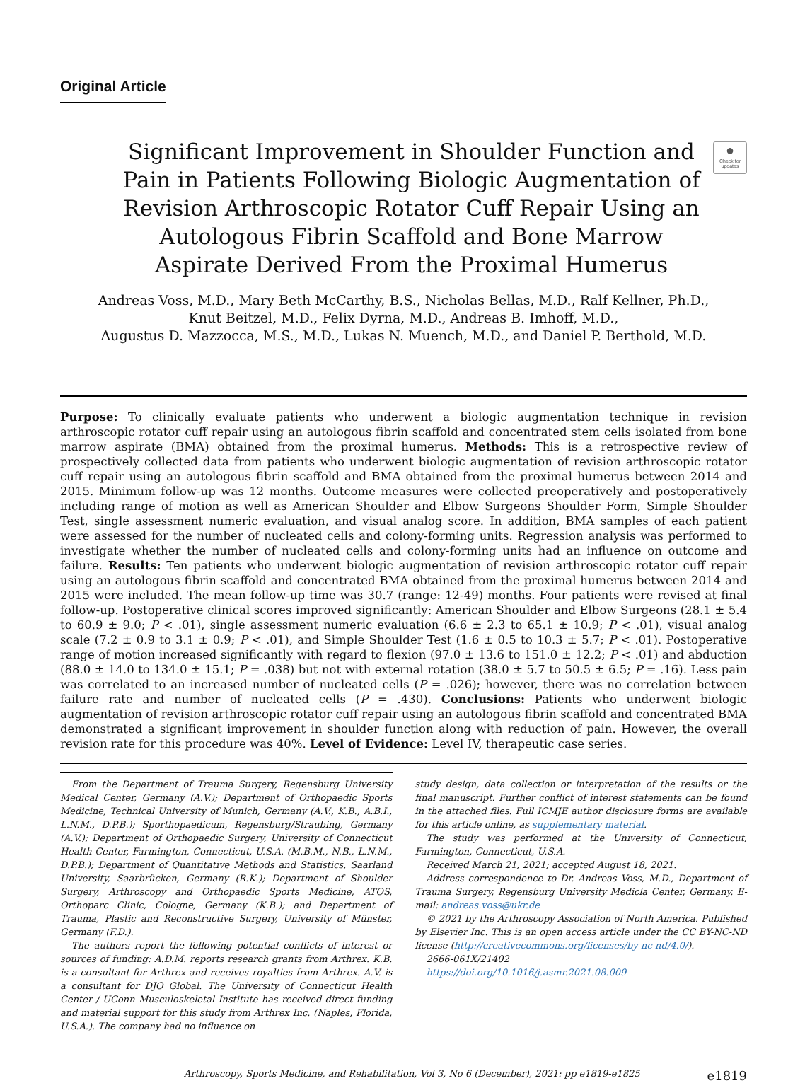Original Article
Significant Improvement in Shoulder Function and Pain in Patients Following Biologic Augmentation of Revision Arthroscopic Rotator Cuff Repair Using an Autologous Fibrin Scaffold and Bone Marrow Aspirate Derived From the Proximal Humerus
●
Check for updates
Andreas Voss, M.D., Mary Beth McCarthy, B.S., Nicholas Bellas, M.D., Ralf Kellner, Ph.D.,
Knut Beitzel, M.D., Felix Dyrna, M.D., Andreas B. Imhoff, M.D.,
Augustus D. Mazzocca, M.S., M.D., Lukas N. Muench, M.D., and Daniel P. Berthold, M.D.
Purpose: To clinically evaluate patients who underwent a biologic augmentation technique in revision arthroscopic rotator cuff repair using an autologous fibrin scaffold and concentrated stem cells isolated from bone marrow aspirate (BMA) obtained from the proximal humerus. Methods: This is a retrospective review of prospectively collected data from patients who underwent biologic augmentation of revision arthroscopic rotator cuff repair using an autologous fibrin scaffold and BMA obtained from the proximal humerus between 2014 and 2015. Minimum follow-up was 12 months. Outcome measures were collected preoperatively and postoperatively including range of motion as well as American Shoulder and Elbow Surgeons Shoulder Form, Simple Shoulder Test, single assessment numeric evaluation, and visual analog score. In addition, BMA samples of each patient were assessed for the number of nucleated cells and colony-forming units. Regression analysis was performed to investigate whether the number of nucleated cells and colony-forming units had an influence on outcome and failure. Results: Ten patients who underwent biologic augmentation of revision arthroscopic rotator cuff repair using an autologous fibrin scaffold and concentrated BMA obtained from the proximal humerus between 2014 and 2015 were included. The mean follow-up time was 30.7 (range: 12-49) months. Four patients were revised at final follow-up. Postoperative clinical scores improved significantly: American Shoulder and Elbow Surgeons (28.1 ± 5.4 to 60.9 ± 9.0; P < .01), single assessment numeric evaluation (6.6 ± 2.3 to 65.1 ± 10.9; P < .01), visual analog scale (7.2 ± 0.9 to 3.1 ± 0.9; P < .01), and Simple Shoulder Test (1.6 ± 0.5 to 10.3 ± 5.7; P < .01). Postoperative range of motion increased significantly with regard to flexion (97.0 ± 13.6 to 151.0 ± 12.2; P < .01) and abduction (88.0 ± 14.0 to 134.0 ± 15.1; P = .038) but not with external rotation (38.0 ± 5.7 to 50.5 ± 6.5; P = .16). Less pain was correlated to an increased number of nucleated cells (P = .026); however, there was no correlation between failure rate and number of nucleated cells (P = .430). Conclusions: Patients who underwent biologic augmentation of revision arthroscopic rotator cuff repair using an autologous fibrin scaffold and concentrated BMA demonstrated a significant improvement in shoulder function along with reduction of pain. However, the overall revision rate for this procedure was 40%. Level of Evidence: Level IV, therapeutic case series.
From the Department of Trauma Surgery, Regensburg University Medical Center, Germany (A.V.); Department of Orthopaedic Sports Medicine, Technical University of Munich, Germany (A.V., K.B., A.B.I., L.N.M., D.P.B.); Sporthopaedicum, Regensburg/Straubing, Germany (A.V.); Department of Orthopaedic Surgery, University of Connecticut Health Center, Farmington, Connecticut, U.S.A. (M.B.M., N.B., L.N.M., D.P.B.); Department of Quantitative Methods and Statistics, Saarland University, Saarbrücken, Germany (R.K.); Department of Shoulder Surgery, Arthroscopy and Orthopaedic Sports Medicine, ATOS, Orthoparc Clinic, Cologne, Germany (K.B.); and Department of Trauma, Plastic and Reconstructive Surgery, University of Münster, Germany (F.D.).
The authors report the following potential conflicts of interest or sources of funding: A.D.M. reports research grants from Arthrex. K.B. is a consultant for Arthrex and receives royalties from Arthrex. A.V. is a consultant for DJO Global. The University of Connecticut Health Center / UConn Musculoskeletal Institute has received direct funding and material support for this study from Arthrex Inc. (Naples, Florida, U.S.A.). The company had no influence on
study design, data collection or interpretation of the results or the final manuscript. Further conflict of interest statements can be found in the attached files. Full ICMJE author disclosure forms are available for this article online, as supplementary material.
The study was performed at the University of Connecticut, Farmington, Connecticut, U.S.A.
Received March 21, 2021; accepted August 18, 2021.
Address correspondence to Dr. Andreas Voss, M.D., Department of Trauma Surgery, Regensburg University Medicla Center, Germany. E-mail: andreas.voss@ukr.de
© 2021 by the Arthroscopy Association of North America. Published by Elsevier Inc. This is an open access article under the CC BY-NC-ND license (http://creativecommons.org/licenses/by-nc-nd/4.0/).
2666-061X/21402
https://doi.org/10.1016/j.asmr.2021.08.009
Arthroscopy, Sports Medicine, and Rehabilitation, Vol 3, No 6 (December), 2021: pp e1819-e1825 e1819